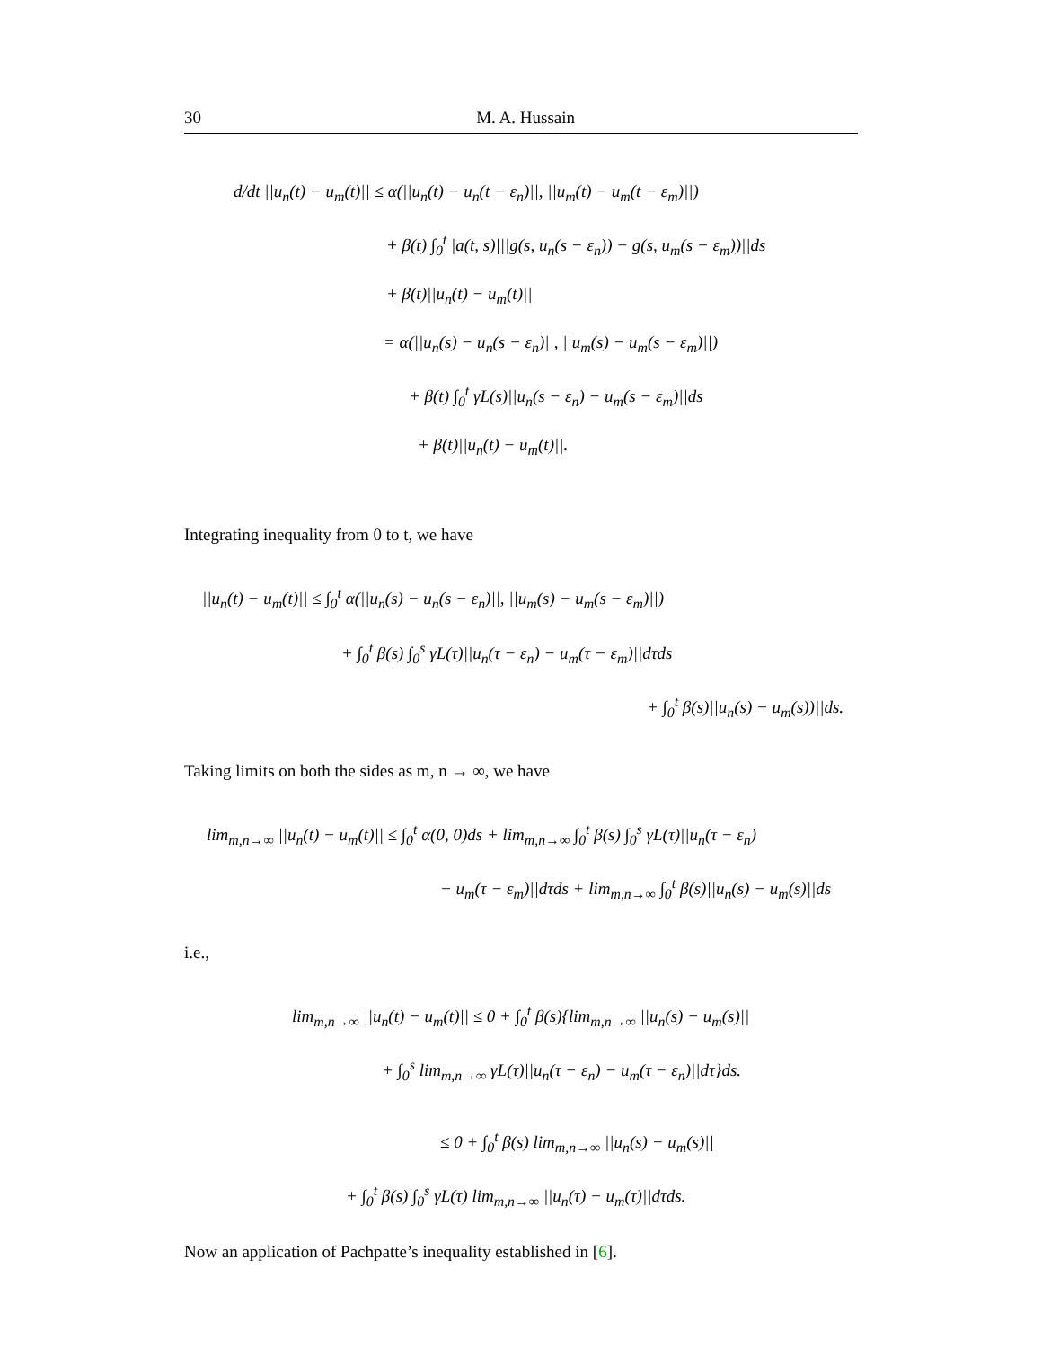30 M. A. Hussain
d/dt ||u<sub>n</sub>(t) − u<sub>m</sub>(t)|| ≤ α(||u<sub>n</sub>(t) − u<sub>n</sub>(t − ε<sub>n</sub>)||, ||u<sub>m</sub>(t) − u<sub>m</sub>(t − ε<sub>m</sub>)||)
+ β(t) ∫<sub>0</sub><sup>t</sup> |a(t, s)|||g(s, u<sub>n</sub>(s − ε<sub>n</sub>)) − g(s, u<sub>m</sub>(s − ε<sub>m</sub>))||ds
+ β(t)||u<sub>n</sub>(t) − u<sub>m</sub>(t)||
= α(||u<sub>n</sub>(s) − u<sub>n</sub>(s − ε<sub>n</sub>)||, ||u<sub>m</sub>(s) − u<sub>m</sub>(s − ε<sub>m</sub>)||)
+ β(t) ∫<sub>0</sub><sup>t</sup> γL(s)||u<sub>n</sub>(s − ε<sub>n</sub>) − u<sub>m</sub>(s − ε<sub>m</sub>)||ds
+ β(t)||u<sub>n</sub>(t) − u<sub>m</sub>(t)||.
Integrating inequality from 0 to t, we have
||u<sub>n</sub>(t) − u<sub>m</sub>(t)|| ≤ ∫<sub>0</sub><sup>t</sup> α(||u<sub>n</sub>(s) − u<sub>n</sub>(s − ε<sub>n</sub>)||, ||u<sub>m</sub>(s) − u<sub>m</sub>(s − ε<sub>m</sub>)||)
+ ∫<sub>0</sub><sup>t</sup> β(s) ∫<sub>0</sub><sup>s</sup> γL(τ)||u<sub>n</sub>(τ − ε<sub>n</sub>) − u<sub>m</sub>(τ − ε<sub>m</sub>)||dτds
+ ∫<sub>0</sub><sup>t</sup> β(s)||u<sub>n</sub>(s) − u<sub>m</sub>(s))||ds.
Taking limits on both the sides as m, n → ∞, we have
lim<sub>m,n→∞</sub> ||u<sub>n</sub>(t) − u<sub>m</sub>(t)|| ≤ ∫<sub>0</sub><sup>t</sup> α(0, 0)ds + lim<sub>m,n→∞</sub> ∫<sub>0</sub><sup>t</sup> β(s) ∫<sub>0</sub><sup>s</sup> γL(τ)||u<sub>n</sub>(τ − ε<sub>n</sub>)
− u<sub>m</sub>(τ − ε<sub>m</sub>)||dτds + lim<sub>m,n→∞</sub> ∫<sub>0</sub><sup>t</sup> β(s)||u<sub>n</sub>(s) − u<sub>m</sub>(s)||ds
i.e.,
lim<sub>m,n→∞</sub> ||u<sub>n</sub>(t) − u<sub>m</sub>(t)|| ≤ 0 + ∫<sub>0</sub><sup>t</sup> β(s){lim<sub>m,n→∞</sub> ||u<sub>n</sub>(s) − u<sub>m</sub>(s)||
+ ∫<sub>0</sub><sup>s</sup> lim<sub>m,n→∞</sub> γL(τ)||u<sub>n</sub>(τ − ε<sub>n</sub>) − u<sub>m</sub>(τ − ε<sub>n</sub>)||dτ}ds.
≤ 0 + ∫<sub>0</sub><sup>t</sup> β(s) lim<sub>m,n→∞</sub> ||u<sub>n</sub>(s) − u<sub>m</sub>(s)||
+ ∫<sub>0</sub><sup>t</sup> β(s) ∫<sub>0</sub><sup>s</sup> γL(τ) lim<sub>m,n→∞</sub> ||u<sub>n</sub>(τ) − u<sub>m</sub>(τ)||dτds.
Now an application of Pachpatte’s inequality established in [6].